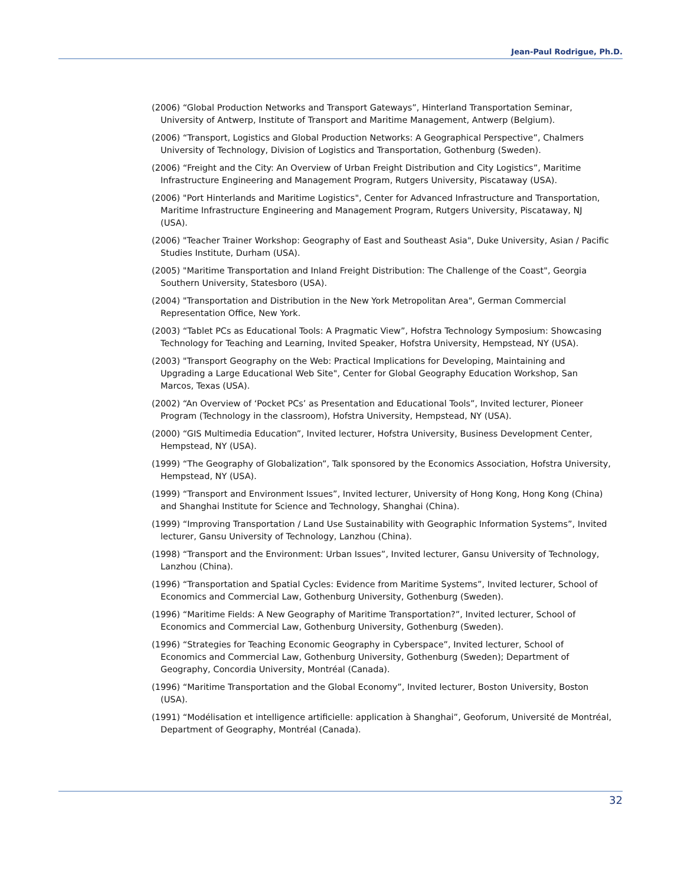Jean-Paul Rodrigue, Ph.D.
(2006) “Global Production Networks and Transport Gateways”, Hinterland Transportation Seminar, University of Antwerp, Institute of Transport and Maritime Management, Antwerp (Belgium).
(2006) “Transport, Logistics and Global Production Networks: A Geographical Perspective”, Chalmers University of Technology, Division of Logistics and Transportation, Gothenburg (Sweden).
(2006) “Freight and the City: An Overview of Urban Freight Distribution and City Logistics”, Maritime Infrastructure Engineering and Management Program, Rutgers University, Piscataway (USA).
(2006) "Port Hinterlands and Maritime Logistics", Center for Advanced Infrastructure and Transportation, Maritime Infrastructure Engineering and Management Program, Rutgers University, Piscataway, NJ (USA).
(2006) "Teacher Trainer Workshop: Geography of East and Southeast Asia", Duke University, Asian / Pacific Studies Institute, Durham (USA).
(2005) "Maritime Transportation and Inland Freight Distribution: The Challenge of the Coast", Georgia Southern University, Statesboro (USA).
(2004) "Transportation and Distribution in the New York Metropolitan Area", German Commercial Representation Office, New York.
(2003) “Tablet PCs as Educational Tools: A Pragmatic View”, Hofstra Technology Symposium: Showcasing Technology for Teaching and Learning, Invited Speaker, Hofstra University, Hempstead, NY (USA).
(2003) "Transport Geography on the Web: Practical Implications for Developing, Maintaining and Upgrading a Large Educational Web Site", Center for Global Geography Education Workshop, San Marcos, Texas (USA).
(2002) “An Overview of ‘Pocket PCs’ as Presentation and Educational Tools”, Invited lecturer, Pioneer Program (Technology in the classroom), Hofstra University, Hempstead, NY (USA).
(2000) “GIS Multimedia Education”, Invited lecturer, Hofstra University, Business Development Center, Hempstead, NY (USA).
(1999) “The Geography of Globalization”, Talk sponsored by the Economics Association, Hofstra University, Hempstead, NY (USA).
(1999) “Transport and Environment Issues”, Invited lecturer, University of Hong Kong, Hong Kong (China) and Shanghai Institute for Science and Technology, Shanghai (China).
(1999) “Improving Transportation / Land Use Sustainability with Geographic Information Systems”, Invited lecturer, Gansu University of Technology, Lanzhou (China).
(1998) “Transport and the Environment: Urban Issues”, Invited lecturer, Gansu University of Technology, Lanzhou (China).
(1996) “Transportation and Spatial Cycles: Evidence from Maritime Systems”, Invited lecturer, School of Economics and Commercial Law, Gothenburg University, Gothenburg (Sweden).
(1996) “Maritime Fields: A New Geography of Maritime Transportation?”, Invited lecturer, School of Economics and Commercial Law, Gothenburg University, Gothenburg (Sweden).
(1996) “Strategies for Teaching Economic Geography in Cyberspace”, Invited lecturer, School of Economics and Commercial Law, Gothenburg University, Gothenburg (Sweden); Department of Geography, Concordia University, Montréal (Canada).
(1996) “Maritime Transportation and the Global Economy”, Invited lecturer, Boston University, Boston (USA).
(1991) “Modélisation et intelligence artificielle: application à Shanghai”, Geoforum, Université de Montréal, Department of Geography, Montréal (Canada).
32